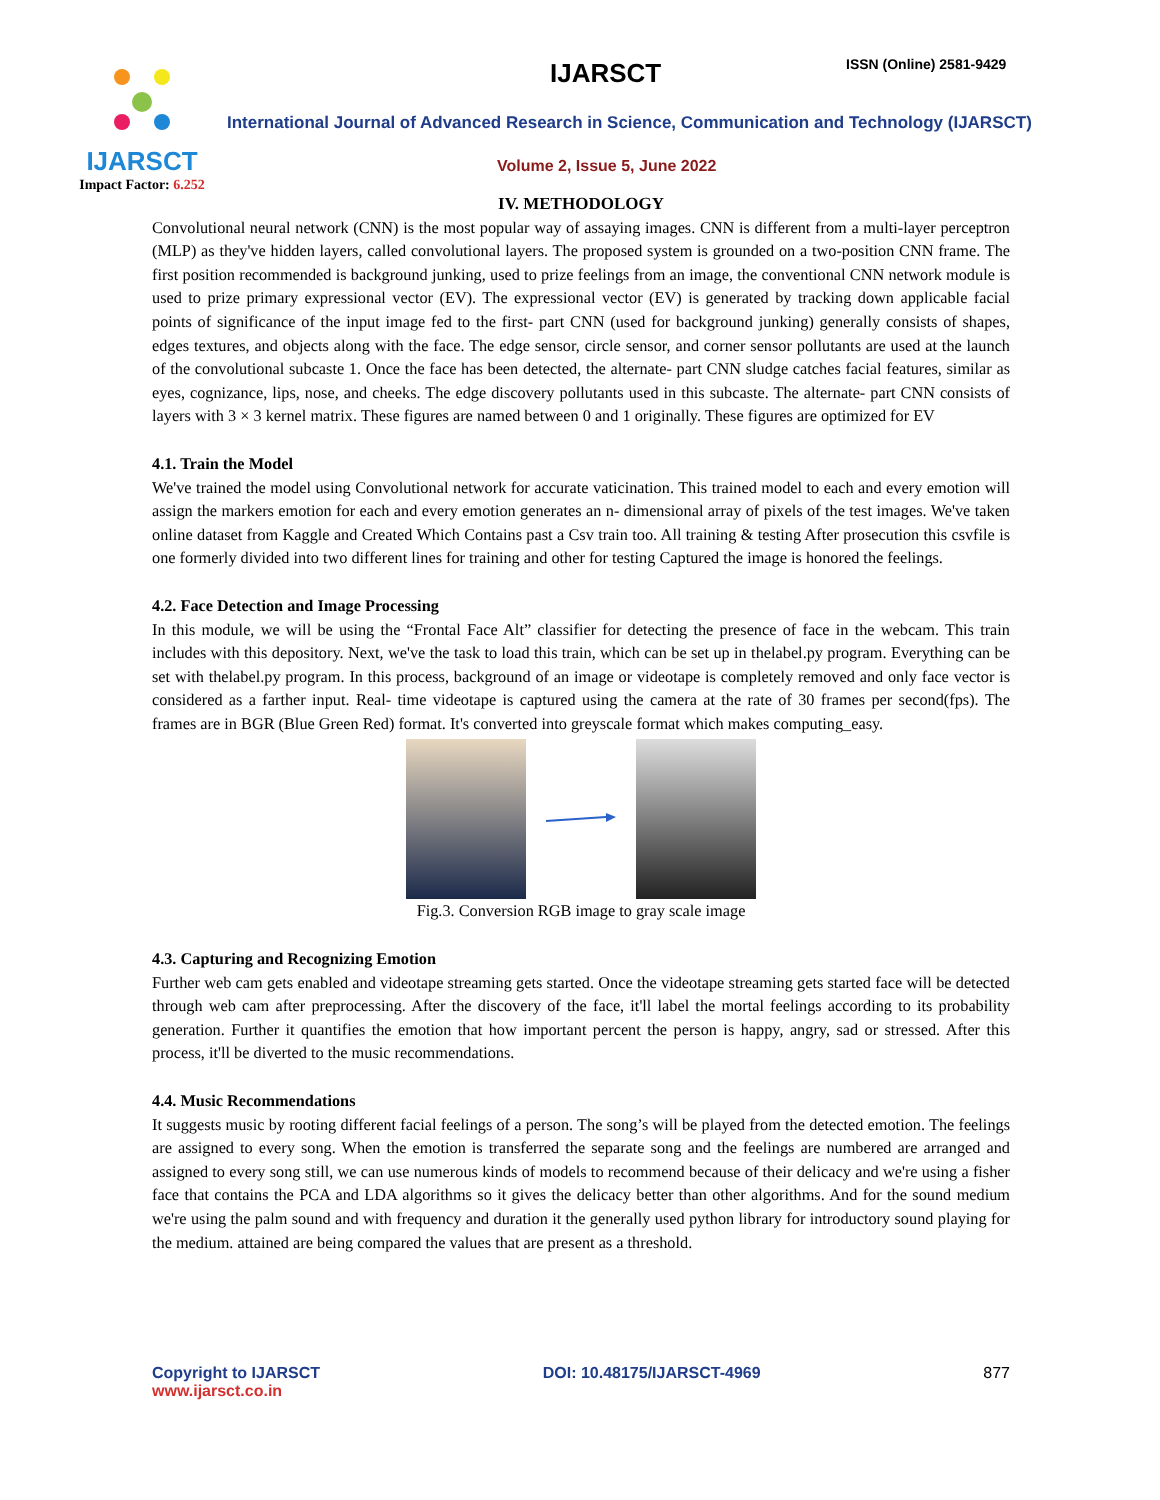IJARSCT
Impact Factor: 6.252
IJARSCT ISSN (Online) 2581-9429
International Journal of Advanced Research in Science, Communication and Technology (IJARSCT)
Volume 2, Issue 5, June 2022
IV. METHODOLOGY
Convolutional neural network (CNN) is the most popular way of assaying images. CNN is different from a multi-layer perceptron (MLP) as they've hidden layers, called convolutional layers. The proposed system is grounded on a two-position CNN frame. The first position recommended is background junking, used to prize feelings from an image, the conventional CNN network module is used to prize primary expressional vector (EV). The expressional vector (EV) is generated by tracking down applicable facial points of significance of the input image fed to the first- part CNN (used for background junking) generally consists of shapes, edges textures, and objects along with the face. The edge sensor, circle sensor, and corner sensor pollutants are used at the launch of the convolutional subcaste 1. Once the face has been detected, the alternate- part CNN sludge catches facial features, similar as eyes, cognizance, lips, nose, and cheeks. The edge discovery pollutants used in this subcaste. The alternate- part CNN consists of layers with 3 × 3 kernel matrix. These figures are named between 0 and 1 originally. These figures are optimized for EV
4.1. Train the Model
We've trained the model using Convolutional network for accurate vaticination. This trained model to each and every emotion will assign the markers emotion for each and every emotion generates an n- dimensional array of pixels of the test images. We've taken online dataset from Kaggle and Created Which Contains past a Csv train too. All training & testing After prosecution this csvfile is one formerly divided into two different lines for training and other for testing Captured the image is honored the feelings.
4.2. Face Detection and Image Processing
In this module, we will be using the “Frontal Face Alt” classifier for detecting the presence of face in the webcam. This train includes with this depository. Next, we've the task to load this train, which can be set up in thelabel.py program. Everything can be set with thelabel.py program. In this process, background of an image or videotape is completely removed and only face vector is considered as a farther input. Real- time videotape is captured using the camera at the rate of 30 frames per second(fps). The frames are in BGR (Blue Green Red) format. It's converted into greyscale format which makes computing_easy.
Fig.3. Conversion RGB image to gray scale image
4.3. Capturing and Recognizing Emotion
Further web cam gets enabled and videotape streaming gets started. Once the videotape streaming gets started face will be detected through web cam after preprocessing. After the discovery of the face, it'll label the mortal feelings according to its probability generation. Further it quantifies the emotion that how important percent the person is happy, angry, sad or stressed. After this process, it'll be diverted to the music recommendations.
4.4. Music Recommendations
It suggests music by rooting different facial feelings of a person. The song’s will be played from the detected emotion. The feelings are assigned to every song. When the emotion is transferred the separate song and the feelings are numbered are arranged and assigned to every song still, we can use numerous kinds of models to recommend because of their delicacy and we're using a fisher face that contains the PCA and LDA algorithms so it gives the delicacy better than other algorithms. And for the sound medium we're using the palm sound and with frequency and duration it the generally used python library for introductory sound playing for the medium. attained are being compared the values that are present as a threshold.
Copyright to IJARSCT
www.ijarsct.co.in
DOI: 10.48175/IJARSCT-4969 877